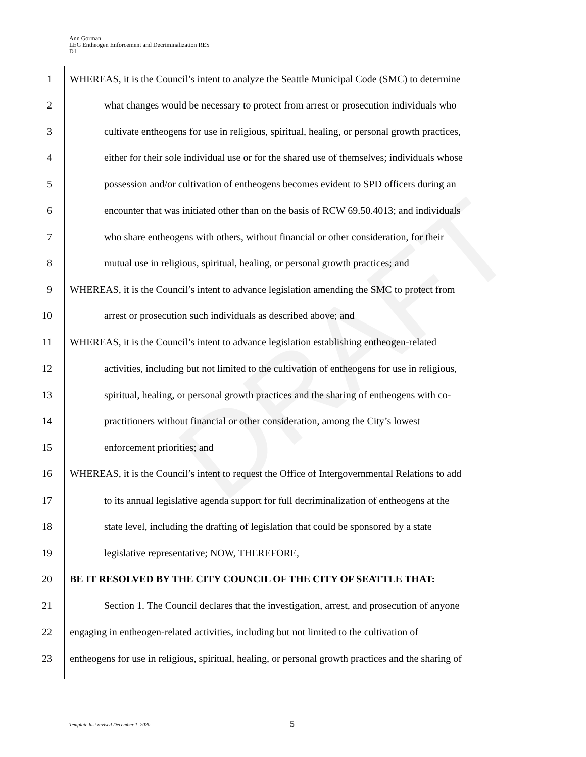DRAFT
Ann Gorman
LEG Entheogen Enforcement and Decriminalization RES
D1
1 WHEREAS, it is the Council’s intent to analyze the Seattle Municipal Code (SMC) to determine
2 what changes would be necessary to protect from arrest or prosecution individuals who
3 cultivate entheogens for use in religious, spiritual, healing, or personal growth practices,
4 either for their sole individual use or for the shared use of themselves; individuals whose
5 possession and/or cultivation of entheogens becomes evident to SPD officers during an
6 encounter that was initiated other than on the basis of RCW 69.50.4013; and individuals
7 who share entheogens with others, without financial or other consideration, for their
8 mutual use in religious, spiritual, healing, or personal growth practices; and
9 WHEREAS, it is the Council’s intent to advance legislation amending the SMC to protect from
10 arrest or prosecution such individuals as described above; and
11 WHEREAS, it is the Council’s intent to advance legislation establishing entheogen-related
12 activities, including but not limited to the cultivation of entheogens for use in religious,
13 spiritual, healing, or personal growth practices and the sharing of entheogens with co-
14 practitioners without financial or other consideration, among the City’s lowest
15 enforcement priorities; and
16 WHEREAS, it is the Council’s intent to request the Office of Intergovernmental Relations to add
17 to its annual legislative agenda support for full decriminalization of entheogens at the
18 state level, including the drafting of legislation that could be sponsored by a state
19 legislative representative; NOW, THEREFORE,
20 BE IT RESOLVED BY THE CITY COUNCIL OF THE CITY OF SEATTLE THAT:
21 Section 1. The Council declares that the investigation, arrest, and prosecution of anyone
22 engaging in entheogen-related activities, including but not limited to the cultivation of
23 entheogens for use in religious, spiritual, healing, or personal growth practices and the sharing of
Template last revised December 1, 2020
5